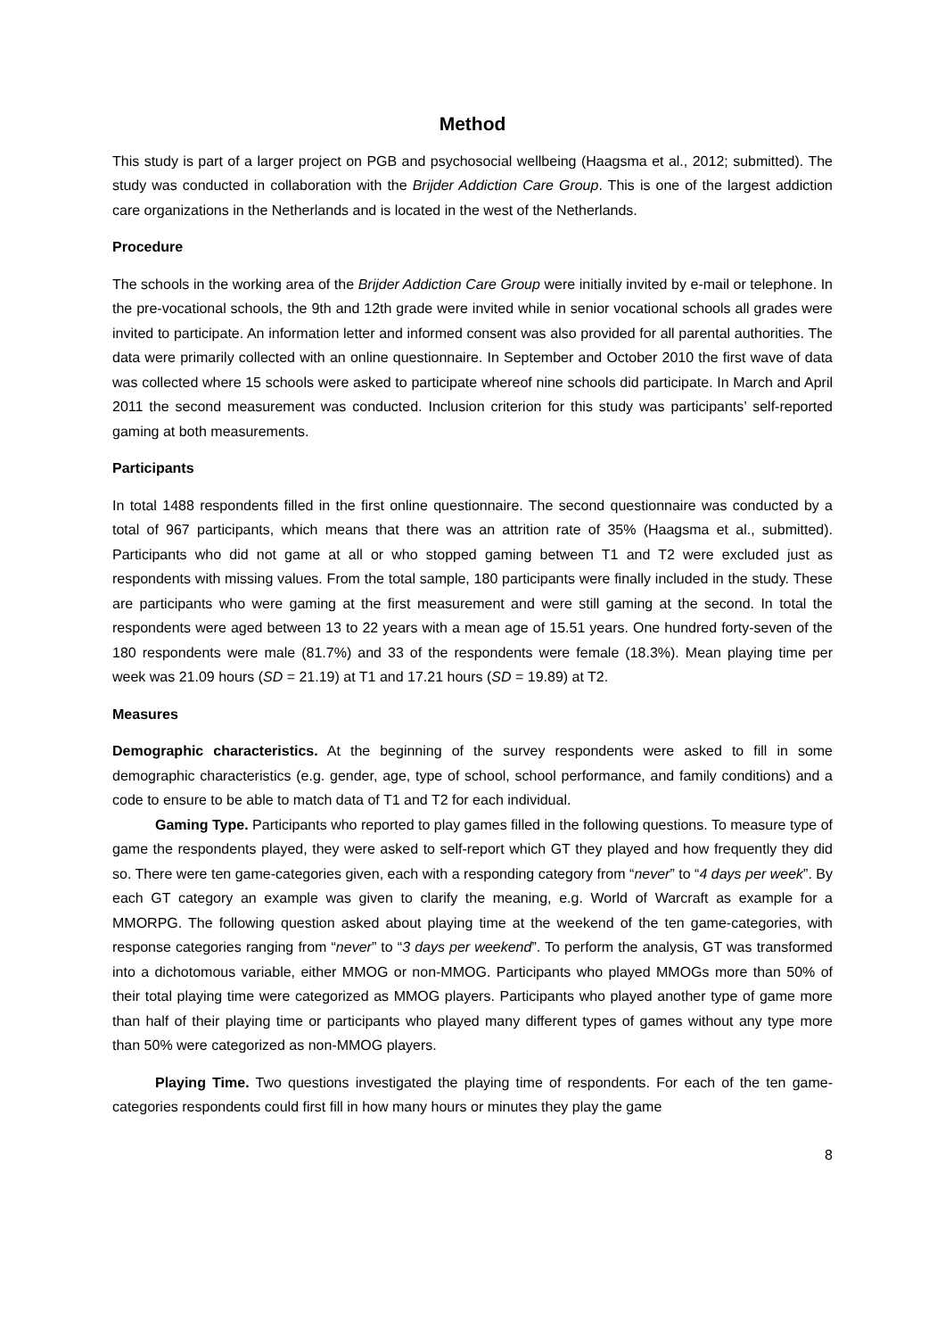Method
This study is part of a larger project on PGB and psychosocial wellbeing (Haagsma et al., 2012; submitted). The study was conducted in collaboration with the Brijder Addiction Care Group. This is one of the largest addiction care organizations in the Netherlands and is located in the west of the Netherlands.
Procedure
The schools in the working area of the Brijder Addiction Care Group were initially invited by e-mail or telephone. In the pre-vocational schools, the 9th and 12th grade were invited while in senior vocational schools all grades were invited to participate. An information letter and informed consent was also provided for all parental authorities. The data were primarily collected with an online questionnaire. In September and October 2010 the first wave of data was collected where 15 schools were asked to participate whereof nine schools did participate. In March and April 2011 the second measurement was conducted. Inclusion criterion for this study was participants’ self-reported gaming at both measurements.
Participants
In total 1488 respondents filled in the first online questionnaire. The second questionnaire was conducted by a total of 967 participants, which means that there was an attrition rate of 35% (Haagsma et al., submitted). Participants who did not game at all or who stopped gaming between T1 and T2 were excluded just as respondents with missing values. From the total sample, 180 participants were finally included in the study. These are participants who were gaming at the first measurement and were still gaming at the second. In total the respondents were aged between 13 to 22 years with a mean age of 15.51 years. One hundred forty-seven of the 180 respondents were male (81.7%) and 33 of the respondents were female (18.3%). Mean playing time per week was 21.09 hours (SD = 21.19) at T1 and 17.21 hours (SD = 19.89) at T2.
Measures
Demographic characteristics. At the beginning of the survey respondents were asked to fill in some demographic characteristics (e.g. gender, age, type of school, school performance, and family conditions) and a code to ensure to be able to match data of T1 and T2 for each individual.
Gaming Type. Participants who reported to play games filled in the following questions. To measure type of game the respondents played, they were asked to self-report which GT they played and how frequently they did so. There were ten game-categories given, each with a responding category from “never” to “4 days per week”. By each GT category an example was given to clarify the meaning, e.g. World of Warcraft as example for a MMORPG. The following question asked about playing time at the weekend of the ten game-categories, with response categories ranging from “never” to “3 days per weekend”. To perform the analysis, GT was transformed into a dichotomous variable, either MMOG or non-MMOG. Participants who played MMOGs more than 50% of their total playing time were categorized as MMOG players. Participants who played another type of game more than half of their playing time or participants who played many different types of games without any type more than 50% were categorized as non-MMOG players.
Playing Time. Two questions investigated the playing time of respondents. For each of the ten game-categories respondents could first fill in how many hours or minutes they play the game
8